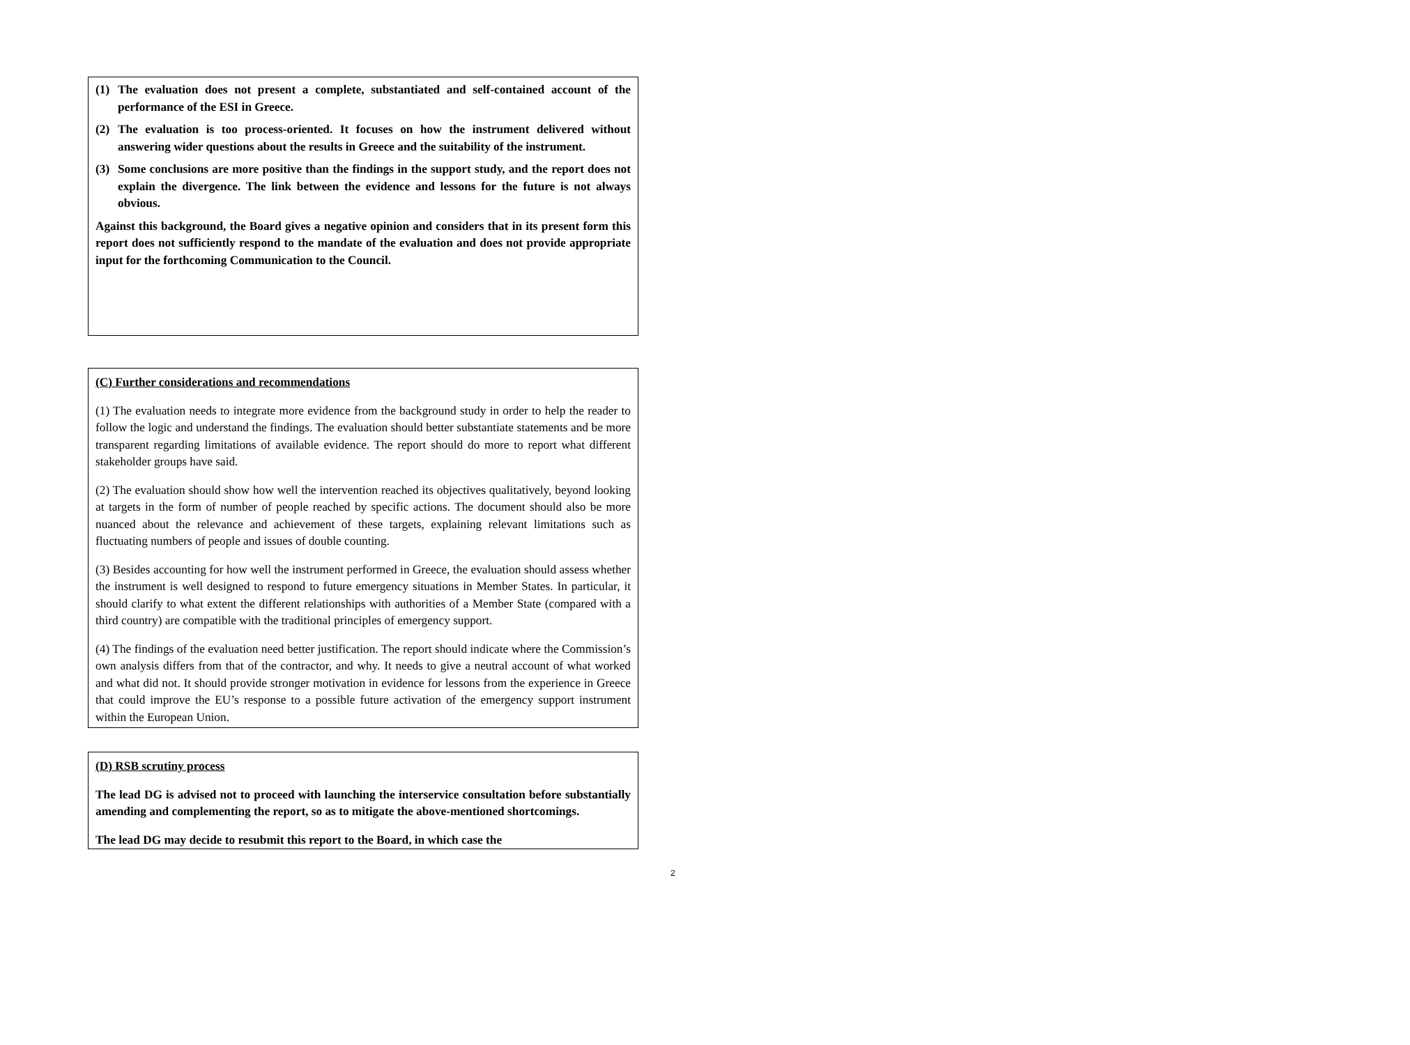(1) The evaluation does not present a complete, substantiated and self-contained account of the performance of the ESI in Greece.
(2) The evaluation is too process-oriented. It focuses on how the instrument delivered without answering wider questions about the results in Greece and the suitability of the instrument.
(3) Some conclusions are more positive than the findings in the support study, and the report does not explain the divergence. The link between the evidence and lessons for the future is not always obvious.
Against this background, the Board gives a negative opinion and considers that in its present form this report does not sufficiently respond to the mandate of the evaluation and does not provide appropriate input for the forthcoming Communication to the Council.
(C) Further considerations and recommendations
(1) The evaluation needs to integrate more evidence from the background study in order to help the reader to follow the logic and understand the findings. The evaluation should better substantiate statements and be more transparent regarding limitations of available evidence. The report should do more to report what different stakeholder groups have said.
(2) The evaluation should show how well the intervention reached its objectives qualitatively, beyond looking at targets in the form of number of people reached by specific actions. The document should also be more nuanced about the relevance and achievement of these targets, explaining relevant limitations such as fluctuating numbers of people and issues of double counting.
(3) Besides accounting for how well the instrument performed in Greece, the evaluation should assess whether the instrument is well designed to respond to future emergency situations in Member States. In particular, it should clarify to what extent the different relationships with authorities of a Member State (compared with a third country) are compatible with the traditional principles of emergency support.
(4) The findings of the evaluation need better justification. The report should indicate where the Commission’s own analysis differs from that of the contractor, and why. It needs to give a neutral account of what worked and what did not. It should provide stronger motivation in evidence for lessons from the experience in Greece that could improve the EU’s response to a possible future activation of the emergency support instrument within the European Union.
(D) RSB scrutiny process
The lead DG is advised not to proceed with launching the interservice consultation before substantially amending and complementing the report, so as to mitigate the above-mentioned shortcomings.
The lead DG may decide to resubmit this report to the Board, in which case the
2